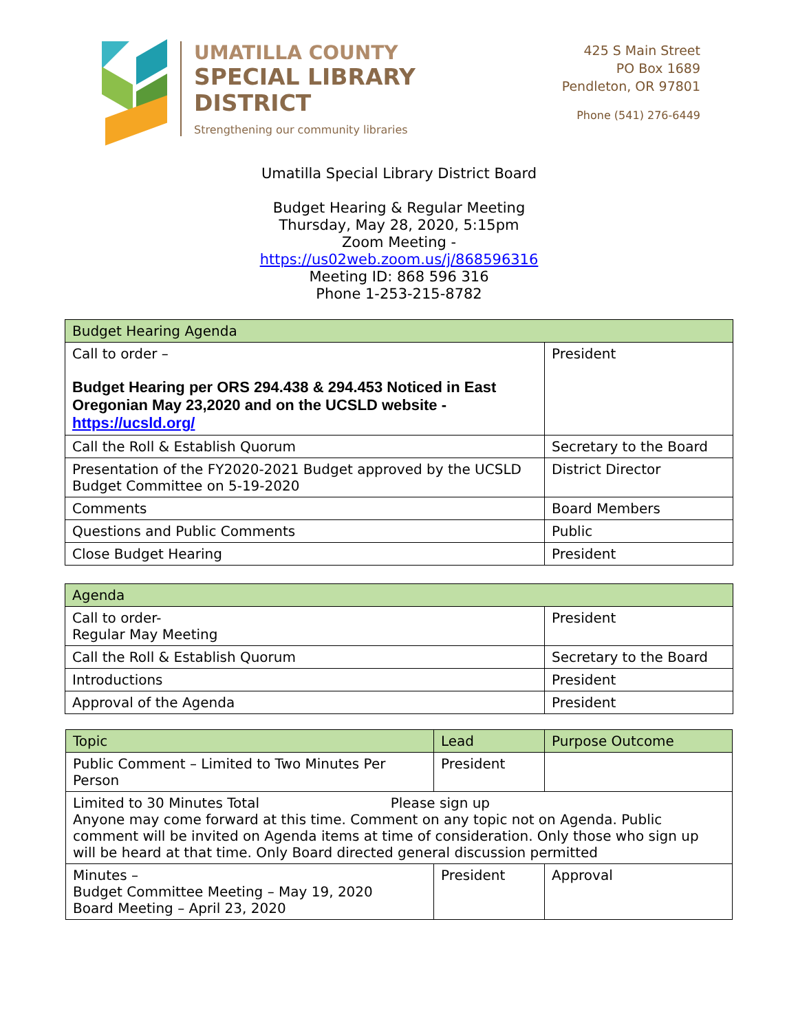UMATILLA COUNTY
SPECIAL LIBRARY
DISTRICT
Strengthening our community libraries
425 S Main Street
PO Box 1689
Pendleton, OR 97801
Phone (541) 276-6449
Umatilla Special Library District Board
Budget Hearing & Regular Meeting
Thursday, May 28, 2020, 5:15pm
Zoom Meeting -
https://us02web.zoom.us/j/868596316
Meeting ID: 868 596 316
Phone 1-253-215-8782
| Budget Hearing Agenda | |
| --- | --- |
| Call to order – Budget Hearing per ORS 294.438 & 294.453 Noticed in East Oregonian May 23,2020 and on the UCSLD website - https://ucsld.org/ | President |
| Call the Roll & Establish Quorum | Secretary to the Board |
| Presentation of the FY2020-2021 Budget approved by the UCSLD Budget Committee on 5-19-2020 | District Director |
| Comments | Board Members |
| Questions and Public Comments | Public |
| Close Budget Hearing | President |
| Agenda | |
| --- | --- |
| Call to order- Regular May Meeting | President |
| Call the Roll & Establish Quorum | Secretary to the Board |
| Introductions | President |
| Approval of the Agenda | President |
| Topic | Lead | Purpose Outcome |
| --- | --- | --- |
| Public Comment – Limited to Two Minutes Per Person | President | |
| Limited to 30 Minutes Total Please sign up Anyone may come forward at this time. Comment on any topic not on Agenda. Public comment will be invited on Agenda items at time of consideration. Only those who sign up will be heard at that time. Only Board directed general discussion permitted | | |
| Minutes – Budget Committee Meeting – May 19, 2020 Board Meeting – April 23, 2020 | President | Approval |